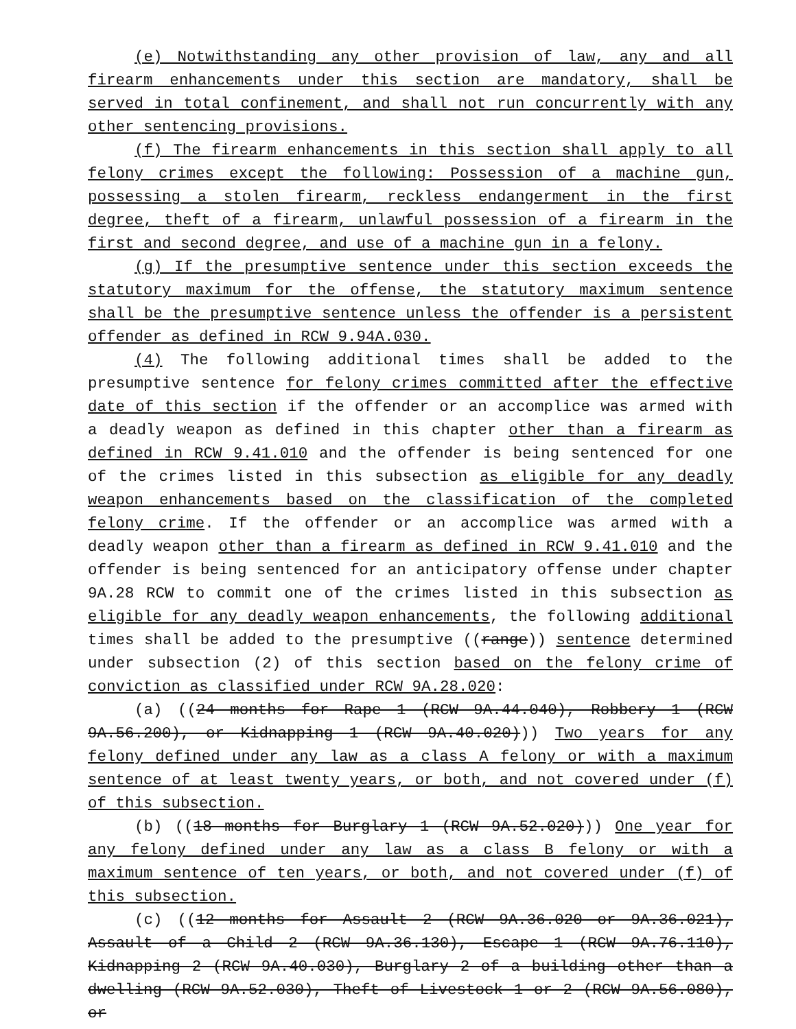(e) Notwithstanding any other provision of law, any and all firearm enhancements under this section are mandatory, shall be served in total confinement, and shall not run concurrently with any other sentencing provisions.
(f) The firearm enhancements in this section shall apply to all felony crimes except the following: Possession of a machine gun, possessing a stolen firearm, reckless endangerment in the first degree, theft of a firearm, unlawful possession of a firearm in the first and second degree, and use of a machine gun in a felony.
(g) If the presumptive sentence under this section exceeds the statutory maximum for the offense, the statutory maximum sentence shall be the presumptive sentence unless the offender is a persistent offender as defined in RCW 9.94A.030.
(4) The following additional times shall be added to the presumptive sentence for felony crimes committed after the effective date of this section if the offender or an accomplice was armed with a deadly weapon as defined in this chapter other than a firearm as defined in RCW 9.41.010 and the offender is being sentenced for one of the crimes listed in this subsection as eligible for any deadly weapon enhancements based on the classification of the completed felony crime. If the offender or an accomplice was armed with a deadly weapon other than a firearm as defined in RCW 9.41.010 and the offender is being sentenced for an anticipatory offense under chapter 9A.28 RCW to commit one of the crimes listed in this subsection as eligible for any deadly weapon enhancements, the following additional times shall be added to the presumptive ((range)) sentence determined under subsection (2) of this section based on the felony crime of conviction as classified under RCW 9A.28.020:
(a) ((24 months for Rape 1 (RCW 9A.44.040), Robbery 1 (RCW 9A.56.200), or Kidnapping 1 (RCW 9A.40.020))) Two years for any felony defined under any law as a class A felony or with a maximum sentence of at least twenty years, or both, and not covered under (f) of this subsection.
(b) ((18 months for Burglary 1 (RCW 9A.52.020))) One year for any felony defined under any law as a class B felony or with a maximum sentence of ten years, or both, and not covered under (f) of this subsection.
(c) ((12 months for Assault 2 (RCW 9A.36.020 or 9A.36.021), Assault of a Child 2 (RCW 9A.36.130), Escape 1 (RCW 9A.76.110), Kidnapping 2 (RCW 9A.40.030), Burglary 2 of a building other than a dwelling (RCW 9A.52.030), Theft of Livestock 1 or 2 (RCW 9A.56.080), or